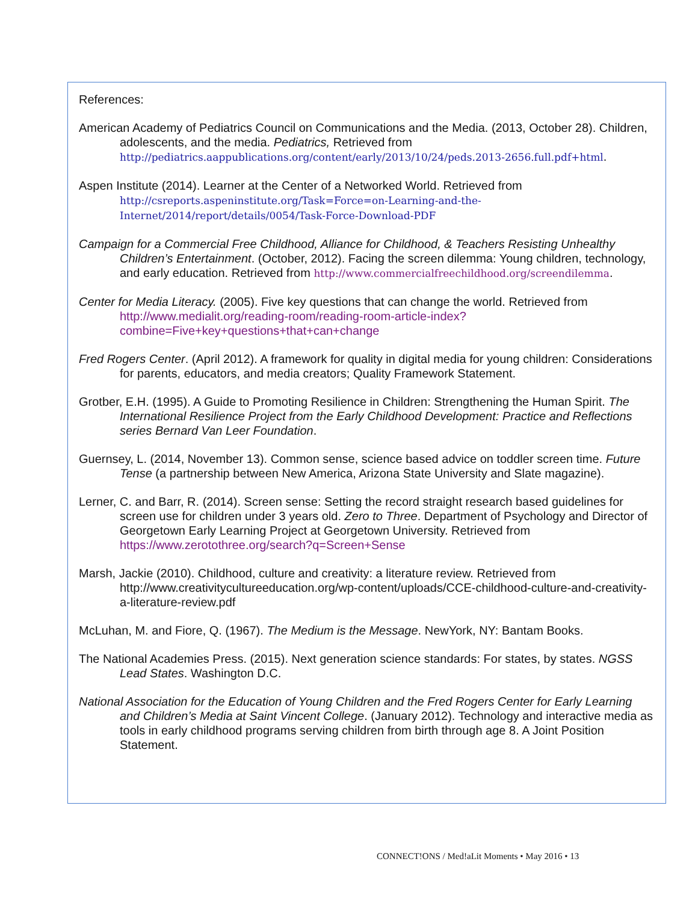References:
American Academy of Pediatrics Council on Communications and the Media. (2013, October 28). Children, adolescents, and the media. Pediatrics, Retrieved from http://pediatrics.aappublications.org/content/early/2013/10/24/peds.2013-2656.full.pdf+html.
Aspen Institute (2014). Learner at the Center of a Networked World. Retrieved from http://csreports.aspeninstitute.org/Task=Force=on-Learning-and-the-Internet/2014/report/details/0054/Task-Force-Download-PDF
Campaign for a Commercial Free Childhood, Alliance for Childhood, & Teachers Resisting Unhealthy Children’s Entertainment. (October, 2012). Facing the screen dilemma: Young children, technology, and early education. Retrieved from http://www.commercialfreechildhood.org/screendilemma.
Center for Media Literacy. (2005). Five key questions that can change the world. Retrieved from http://www.medialit.org/reading-room/reading-room-article-index?combine=Five+key+questions+that+can+change
Fred Rogers Center. (April 2012). A framework for quality in digital media for young children: Considerations for parents, educators, and media creators; Quality Framework Statement.
Grotber, E.H. (1995). A Guide to Promoting Resilience in Children: Strengthening the Human Spirit. The International Resilience Project from the Early Childhood Development: Practice and Reflections series Bernard Van Leer Foundation.
Guernsey, L. (2014, November 13). Common sense, science based advice on toddler screen time. Future Tense (a partnership between New America, Arizona State University and Slate magazine).
Lerner, C. and Barr, R. (2014). Screen sense: Setting the record straight research based guidelines for screen use for children under 3 years old. Zero to Three. Department of Psychology and Director of Georgetown Early Learning Project at Georgetown University. Retrieved from https://www.zerotothree.org/search?q=Screen+Sense
Marsh, Jackie (2010). Childhood, culture and creativity: a literature review. Retrieved from http://www.creativitycultureeducation.org/wp-content/uploads/CCE-childhood-culture-and-creativity-a-literature-review.pdf
McLuhan, M. and Fiore, Q. (1967). The Medium is the Message. NewYork, NY: Bantam Books.
The National Academies Press. (2015). Next generation science standards: For states, by states. NGSS Lead States. Washington D.C.
National Association for the Education of Young Children and the Fred Rogers Center for Early Learning and Children’s Media at Saint Vincent College. (January 2012). Technology and interactive media as tools in early childhood programs serving children from birth through age 8. A Joint Position Statement.
CONNECT!ONS / Med!aLit Moments • May 2016 • 13